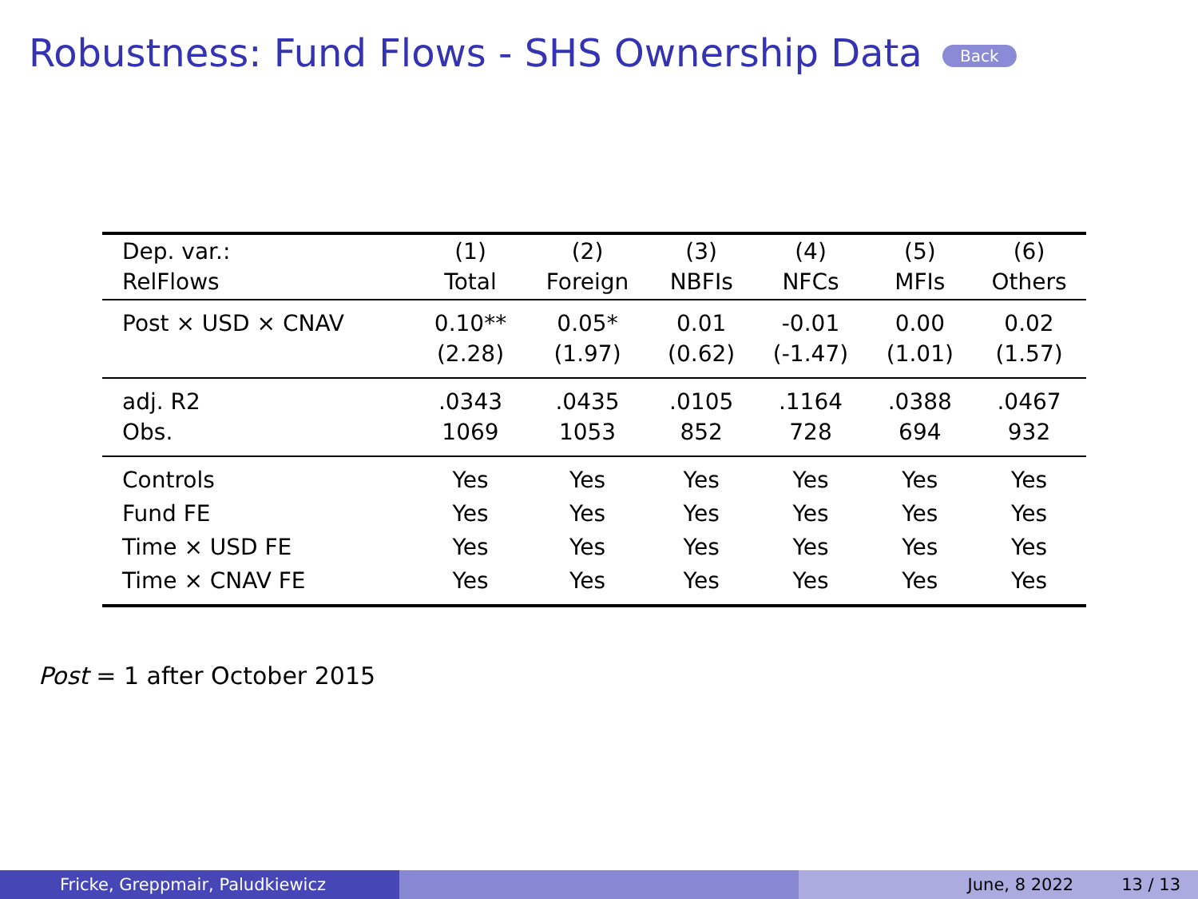Robustness: Fund Flows - SHS Ownership Data Back
| Dep. var.: RelFlows | (1) Total | (2) Foreign | (3) NBFIs | (4) NFCs | (5) MFIs | (6) Others |
| --- | --- | --- | --- | --- | --- | --- |
| Post × USD × CNAV | 0.10** (2.28) | 0.05* (1.97) | 0.01 (0.62) | -0.01 (-1.47) | 0.00 (1.01) | 0.02 (1.57) |
| adj. R2 Obs. | .0343 1069 | .0435 1053 | .0105 852 | .1164 728 | .0388 694 | .0467 932 |
| Controls | Yes | Yes | Yes | Yes | Yes | Yes |
| Fund FE | Yes | Yes | Yes | Yes | Yes | Yes |
| Time × USD FE | Yes | Yes | Yes | Yes | Yes | Yes |
| Time × CNAV FE | Yes | Yes | Yes | Yes | Yes | Yes |
Post = 1 after October 2015
Fricke, Greppmair, Paludkiewicz June, 8 2022 13 / 13